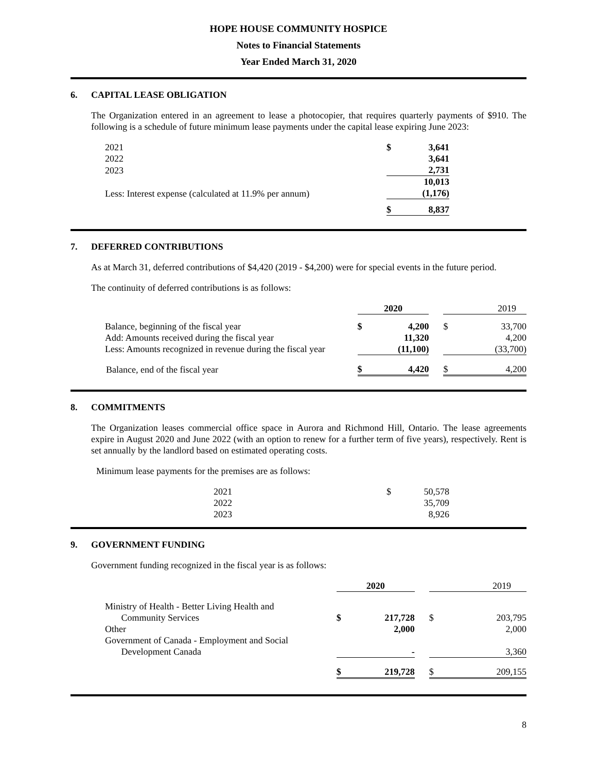HOPE HOUSE COMMUNITY HOSPICE
Notes to Financial Statements
Year Ended March 31, 2020
6. CAPITAL LEASE OBLIGATION
The Organization entered in an agreement to lease a photocopier, that requires quarterly payments of $910. The following is a schedule of future minimum lease payments under the capital lease expiring June 2023:
| 2021 | $ | 3,641 | |
| 2022 | | 3,641 | |
| 2023 | | 2,731 | |
| | | 10,013 | |
| Less: Interest expense (calculated at 11.9% per annum) | | (1,176) | |
| | $ | 8,837 | |
7. DEFERRED CONTRIBUTIONS
As at March 31, deferred contributions of $4,420 (2019 - $4,200) were for special events in the future period.
The continuity of deferred contributions is as follows:
| | 2020 | | | 2019 | |
| Balance, beginning of the fiscal year | $ | 4,200 | | $ | 33,700 |
| Add: Amounts received during the fiscal year | | 11,320 | | | 4,200 |
| Less: Amounts recognized in revenue during the fiscal year | | (11,100) | | | (33,700) |
| Balance, end of the fiscal year | $ | 4,420 | | $ | 4,200 |
8. COMMITMENTS
The Organization leases commercial office space in Aurora and Richmond Hill, Ontario. The lease agreements expire in August 2020 and June 2022 (with an option to renew for a further term of five years), respectively. Rent is set annually by the landlord based on estimated operating costs.
Minimum lease payments for the premises are as follows:
| 2021 | $ | 50,578 | |
| 2022 | | 35,709 | |
| 2023 | | 8,926 | |
9. GOVERNMENT FUNDING
Government funding recognized in the fiscal year is as follows:
| | 2020 | | | 2019 | |
| Ministry of Health - Better Living Health and Community Services | $ | 217,728 | | $ | 203,795 |
| Other | | 2,000 | | | 2,000 |
| Government of Canada - Employment and Social Development Canada | | - | | | 3,360 |
| | $ | 219,728 | | $ | 209,155 |
8